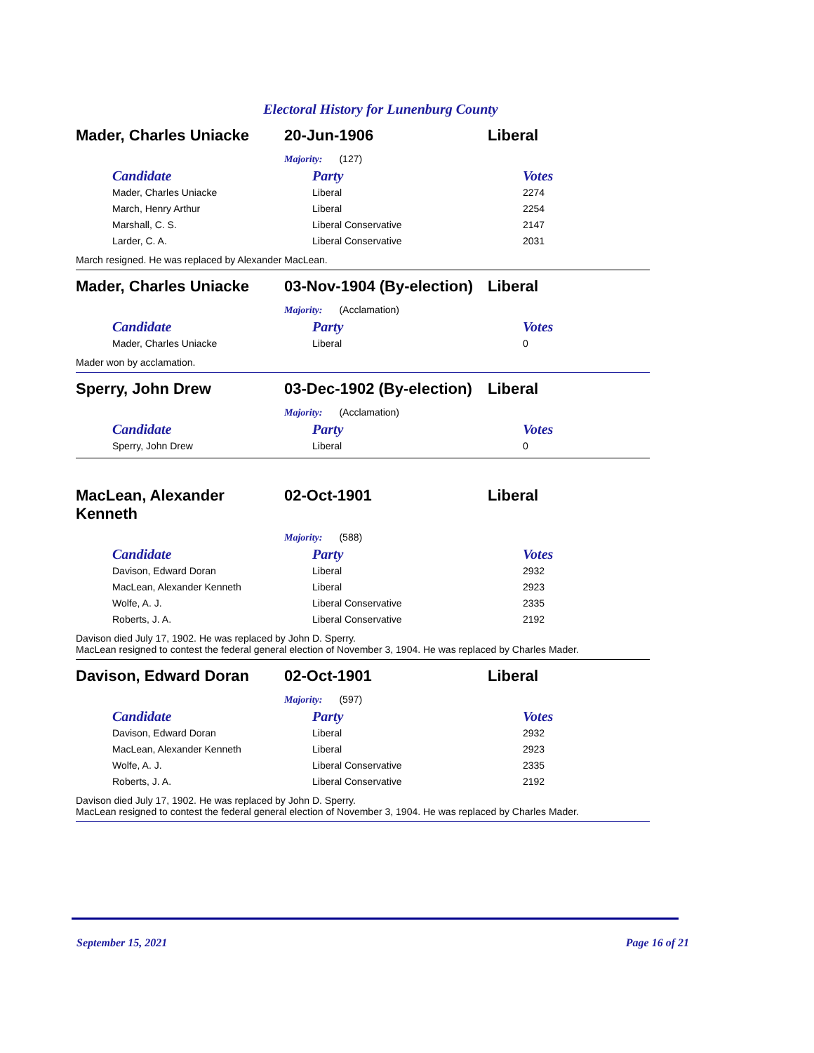Electoral History for Lunenburg County
Mader, Charles Uniacke 20-Jun-1906 Liberal
Majority: (127)
| Candidate | Party | Votes |
| --- | --- | --- |
| Mader, Charles Uniacke | Liberal | 2274 |
| March, Henry Arthur | Liberal | 2254 |
| Marshall, C. S. | Liberal Conservative | 2147 |
| Larder, C. A. | Liberal Conservative | 2031 |
March resigned. He was replaced by Alexander MacLean.
Mader, Charles Uniacke 03-Nov-1904 (By-election)
Liberal
Majority: (Acclamation)
| Candidate | Party | Votes |
| --- | --- | --- |
| Mader, Charles Uniacke | Liberal | 0 |
Mader won by acclamation.
Sperry, John Drew 03-Dec-1902 (By-election)
Liberal
Majority: (Acclamation)
| Candidate | Party | Votes |
| --- | --- | --- |
| Sperry, John Drew | Liberal | 0 |
MacLean, Alexander
Kenneth
02-Oct-1901 Liberal
Majority: (588)
| Candidate | Party | Votes |
| --- | --- | --- |
| Davison, Edward Doran | Liberal | 2932 |
| MacLean, Alexander Kenneth | Liberal | 2923 |
| Wolfe, A. J. | Liberal Conservative | 2335 |
| Roberts, J. A. | Liberal Conservative | 2192 |
Davison died July 17, 1902. He was replaced by John D. Sperry.
MacLean resigned to contest the federal general election of November 3, 1904. He was replaced by Charles Mader.
Davison, Edward Doran 02-Oct-1901 Liberal
Majority: (597)
| Candidate | Party | Votes |
| --- | --- | --- |
| Davison, Edward Doran | Liberal | 2932 |
| MacLean, Alexander Kenneth | Liberal | 2923 |
| Wolfe, A. J. | Liberal Conservative | 2335 |
| Roberts, J. A. | Liberal Conservative | 2192 |
Davison died July 17, 1902. He was replaced by John D. Sperry.
MacLean resigned to contest the federal general election of November 3, 1904. He was replaced by Charles Mader.
September 15, 2021 Page 16 of 21